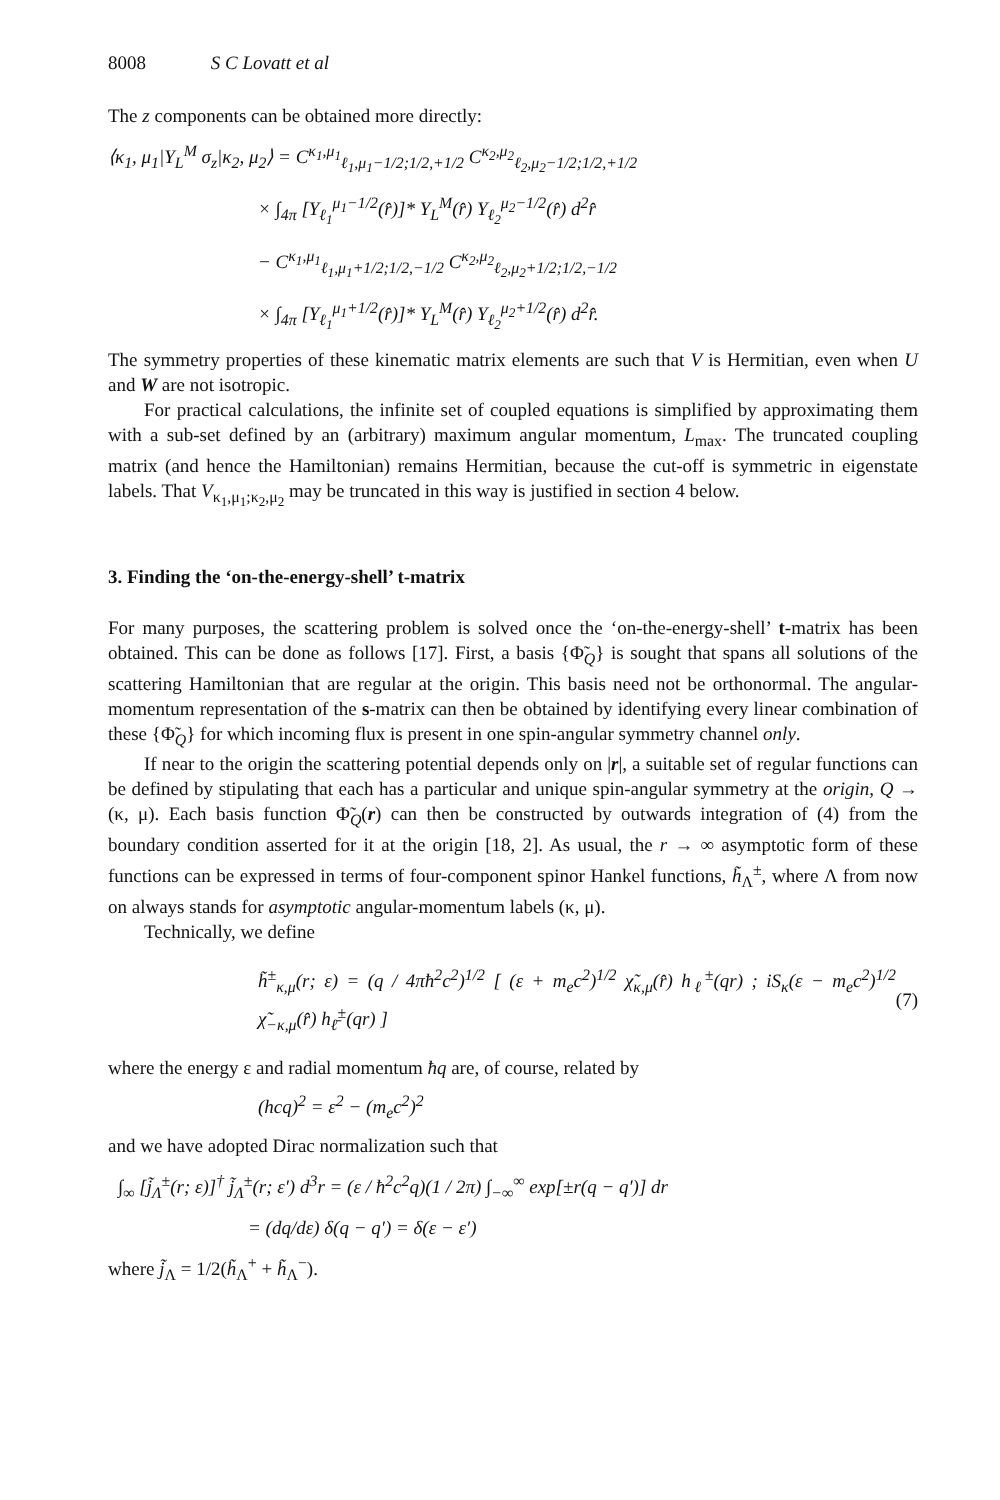8008 S C Lovatt et al
The z components can be obtained more directly:
⟨κ<sub>1</sub>, μ<sub>1</sub>|Y<sub>L</sub><sup>M</sup> σ<sub>z</sub>|κ<sub>2</sub>, μ<sub>2</sub>⟩ = C<sup>κ<sub>1</sub>,μ<sub>1</sub></sup><sub>ℓ<sub>1</sub>,μ<sub>1</sub>−1/2;1/2,+1/2</sub> C<sup>κ<sub>2</sub>,μ<sub>2</sub></sup><sub>ℓ<sub>2</sub>,μ<sub>2</sub>−1/2;1/2,+1/2</sub>
× ∫<sub>4π</sub> [Y<sub>ℓ<sub>1</sub></sub><sup>μ<sub>1</sub>−1/2</sup>(r̂)]* Y<sub>L</sub><sup>M</sup>(r̂) Y<sub>ℓ<sub>2</sub></sub><sup>μ<sub>2</sub>−1/2</sup>(r̂) d<sup>2</sup>r̂
− C<sup>κ<sub>1</sub>,μ<sub>1</sub></sup><sub>ℓ<sub>1</sub>,μ<sub>1</sub>+1/2;1/2,−1/2</sub> C<sup>κ<sub>2</sub>,μ<sub>2</sub></sup><sub>ℓ<sub>2</sub>,μ<sub>2</sub>+1/2;1/2,−1/2</sub>
× ∫<sub>4π</sub> [Y<sub>ℓ<sub>1</sub></sub><sup>μ<sub>1</sub>+1/2</sup>(r̂)]* Y<sub>L</sub><sup>M</sup>(r̂) Y<sub>ℓ<sub>2</sub></sub><sup>μ<sub>2</sub>+1/2</sup>(r̂) d<sup>2</sup>r̂.
The symmetry properties of these kinematic matrix elements are such that V is Hermitian, even when U and W are not isotropic.
For practical calculations, the infinite set of coupled equations is simplified by approximating them with a sub-set defined by an (arbitrary) maximum angular momentum, L<sub>max</sub>. The truncated coupling matrix (and hence the Hamiltonian) remains Hermitian, because the cut-off is symmetric in eigenstate labels. That V<sub>κ<sub>1</sub>,μ<sub>1</sub>;κ<sub>2</sub>,μ<sub>2</sub></sub> may be truncated in this way is justified in section 4 below.
3. Finding the ‘on-the-energy-shell’ t-matrix
For many purposes, the scattering problem is solved once the ‘on-the-energy-shell’ t-matrix has been obtained. This can be done as follows [17]. First, a basis {Φ̃<sub>Q</sub>} is sought that spans all solutions of the scattering Hamiltonian that are regular at the origin. This basis need not be orthonormal. The angular-momentum representation of the s-matrix can then be obtained by identifying every linear combination of these {Φ̃<sub>Q</sub>} for which incoming flux is present in one spin-angular symmetry channel only.
If near to the origin the scattering potential depends only on |r|, a suitable set of regular functions can be defined by stipulating that each has a particular and unique spin-angular symmetry at the origin, Q → (κ, μ). Each basis function Φ̃<sub>Q</sub>(r) can then be constructed by outwards integration of (4) from the boundary condition asserted for it at the origin [18, 2]. As usual, the r → ∞ asymptotic form of these functions can be expressed in terms of four-component spinor Hankel functions, h̃<sub>Λ</sub><sup>±</sup>, where Λ from now on always stands for asymptotic angular-momentum labels (κ, μ).
Technically, we define
h̃<sup>±</sup><sub>κ,μ</sub>(r; ε) = (q / 4πħ<sup>2</sup>c<sup>2</sup>)<sup>1/2</sup> [ (ε + m<sub>e</sub>c<sup>2</sup>)<sup>1/2</sup> χ̃<sub>κ,μ</sub>(r̂) h<sub>ℓ</sub><sup>±</sup>(qr) ; iS<sub>κ</sub>(ε − m<sub>e</sub>c<sup>2</sup>)<sup>1/2</sup> χ̃<sub>−κ,μ</sub>(r̂) h<sub>ℓ̄</sub><sup>±</sup>(qr) ]
(7)
where the energy ε and radial momentum ħq are, of course, related by
(hcq)<sup>2</sup> = ε<sup>2</sup> − (m<sub>e</sub>c<sup>2</sup>)<sup>2</sup>
and we have adopted Dirac normalization such that
∫<sub>∞</sub> [j̃<sub>Λ</sub><sup>±</sup>(r; ε)]<sup>†</sup> j̃<sub>Λ</sub><sup>±</sup>(r; ε′) d<sup>3</sup>r = (ε / ħ<sup>2</sup>c<sup>2</sup>q)(1 / 2π) ∫<sub>−∞</sub><sup>∞</sup> exp[±r(q − q′)] dr
= (dq/dε) δ(q − q′) = δ(ε − ε′)
where j̃<sub>Λ</sub> = 1/2(h̃<sub>Λ</sub><sup>+</sup> + h̃<sub>Λ</sub><sup>−</sup>).